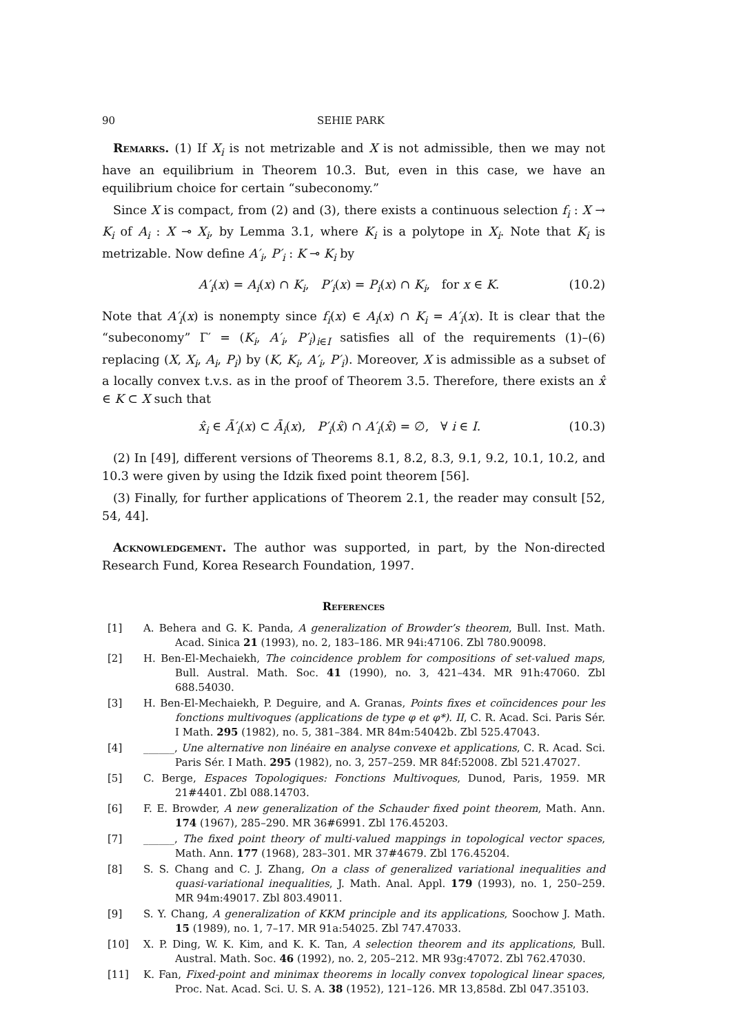90 SEHIE PARK
Remarks. (1) If X<sub>i</sub> is not metrizable and X is not admissible, then we may not have an equilibrium in Theorem 10.3. But, even in this case, we have an equilibrium choice for certain “subeconomy.”
Since X is compact, from (2) and (3), there exists a continuous selection f<sub>i</sub> : X → K<sub>i</sub> of A<sub>i</sub> : X ⊸ X<sub>i</sub>, by Lemma 3.1, where K<sub>i</sub> is a polytope in X<sub>i</sub>. Note that K<sub>i</sub> is metrizable. Now define A′<sub>i</sub>, P′<sub>i</sub> : K ⊸ K<sub>i</sub> by
A′<sub>i</sub>(x) = A<sub>i</sub>(x) ∩ K<sub>i</sub>, P′<sub>i</sub>(x) = P<sub>i</sub>(x) ∩ K<sub>i</sub>, for x ∈ K. (10.2)
Note that A′<sub>i</sub>(x) is nonempty since f<sub>i</sub>(x) ∈ A<sub>i</sub>(x) ∩ K<sub>i</sub> = A′<sub>i</sub>(x). It is clear that the “subeconomy” Γ′ = (K<sub>i</sub>, A′<sub>i</sub>, P′<sub>i</sub>)<sub>i∈I</sub> satisfies all of the requirements (1)–(6) replacing (X, X<sub>i</sub>, A<sub>i</sub>, P<sub>i</sub>) by (K, K<sub>i</sub>, A′<sub>i</sub>, P′<sub>i</sub>). Moreover, X is admissible as a subset of a locally convex t.v.s. as in the proof of Theorem 3.5. Therefore, there exists an x̂ ∈ K ⊂ X such that
x̂<sub>i</sub> ∈ Ā′<sub>i</sub>(x) ⊂ Ā<sub>i</sub>(x), P′<sub>i</sub>(x̂) ∩ A′<sub>i</sub>(x̂) = ∅, ∀ i ∈ I. (10.3)
(2) In [49], different versions of Theorems 8.1, 8.2, 8.3, 9.1, 9.2, 10.1, 10.2, and 10.3 were given by using the Idzik fixed point theorem [56].
(3) Finally, for further applications of Theorem 2.1, the reader may consult [52, 54, 44].
Acknowledgement. The author was supported, in part, by the Non-directed Research Fund, Korea Research Foundation, 1997.
References
[1] A. Behera and G. K. Panda, A generalization of Browder’s theorem, Bull. Inst. Math. Acad. Sinica 21 (1993), no. 2, 183–186. MR 94i:47106. Zbl 780.90098.
[2] H. Ben-El-Mechaiekh, The coincidence problem for compositions of set-valued maps, Bull. Austral. Math. Soc. 41 (1990), no. 3, 421–434. MR 91h:47060. Zbl 688.54030.
[3] H. Ben-El-Mechaiekh, P. Deguire, and A. Granas, Points fixes et coïncidences pour les fonctions multivoques (applications de type φ et φ*). II, C. R. Acad. Sci. Paris Sér. I Math. 295 (1982), no. 5, 381–384. MR 84m:54042b. Zbl 525.47043.
[4] ______, Une alternative non linéaire en analyse convexe et applications, C. R. Acad. Sci. Paris Sér. I Math. 295 (1982), no. 3, 257–259. MR 84f:52008. Zbl 521.47027.
[5] C. Berge, Espaces Topologiques: Fonctions Multivoques, Dunod, Paris, 1959. MR 21#4401. Zbl 088.14703.
[6] F. E. Browder, A new generalization of the Schauder fixed point theorem, Math. Ann. 174 (1967), 285–290. MR 36#6991. Zbl 176.45203.
[7] ______, The fixed point theory of multi-valued mappings in topological vector spaces, Math. Ann. 177 (1968), 283–301. MR 37#4679. Zbl 176.45204.
[8] S. S. Chang and C. J. Zhang, On a class of generalized variational inequalities and quasi-variational inequalities, J. Math. Anal. Appl. 179 (1993), no. 1, 250–259. MR 94m:49017. Zbl 803.49011.
[9] S. Y. Chang, A generalization of KKM principle and its applications, Soochow J. Math. 15 (1989), no. 1, 7–17. MR 91a:54025. Zbl 747.47033.
[10] X. P. Ding, W. K. Kim, and K. K. Tan, A selection theorem and its applications, Bull. Austral. Math. Soc. 46 (1992), no. 2, 205–212. MR 93g:47072. Zbl 762.47030.
[11] K. Fan, Fixed-point and minimax theorems in locally convex topological linear spaces, Proc. Nat. Acad. Sci. U. S. A. 38 (1952), 121–126. MR 13,858d. Zbl 047.35103.